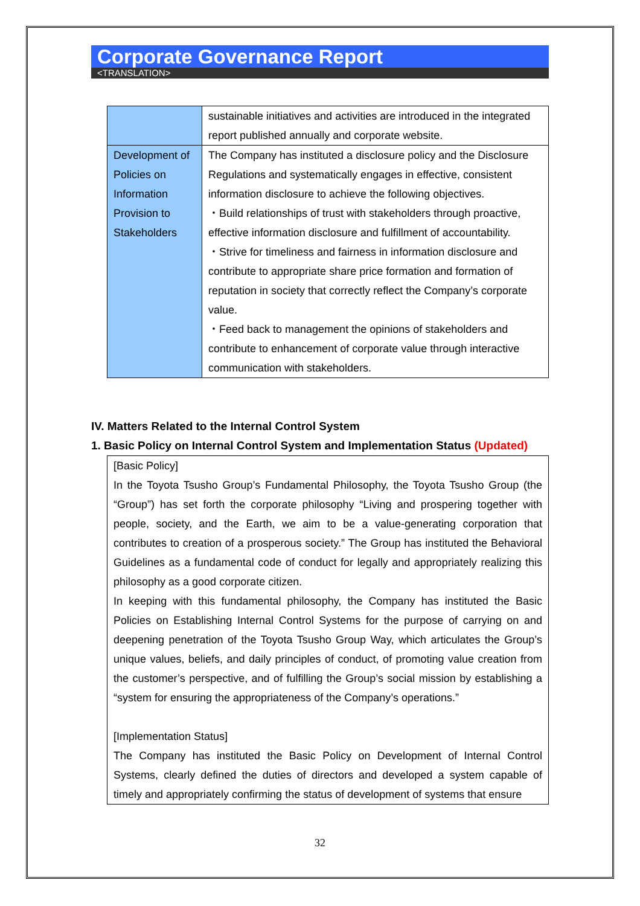Corporate Governance Report
<TRANSLATION>
| | sustainable initiatives and activities are introduced in the integrated report published annually and corporate website. |
| Development of Policies on Information Provision to Stakeholders | The Company has instituted a disclosure policy and the Disclosure Regulations and systematically engages in effective, consistent information disclosure to achieve the following objectives. ・Build relationships of trust with stakeholders through proactive, effective information disclosure and fulfillment of accountability. ・Strive for timeliness and fairness in information disclosure and contribute to appropriate share price formation and formation of reputation in society that correctly reflect the Company’s corporate value. ・Feed back to management the opinions of stakeholders and contribute to enhancement of corporate value through interactive communication with stakeholders. |
IV. Matters Related to the Internal Control System
1. Basic Policy on Internal Control System and Implementation Status (Updated)
[Basic Policy]
In the Toyota Tsusho Group’s Fundamental Philosophy, the Toyota Tsusho Group (the “Group”) has set forth the corporate philosophy “Living and prospering together with people, society, and the Earth, we aim to be a value-generating corporation that contributes to creation of a prosperous society.” The Group has instituted the Behavioral Guidelines as a fundamental code of conduct for legally and appropriately realizing this philosophy as a good corporate citizen.
In keeping with this fundamental philosophy, the Company has instituted the Basic Policies on Establishing Internal Control Systems for the purpose of carrying on and deepening penetration of the Toyota Tsusho Group Way, which articulates the Group’s unique values, beliefs, and daily principles of conduct, of promoting value creation from the customer’s perspective, and of fulfilling the Group’s social mission by establishing a “system for ensuring the appropriateness of the Company’s operations.”
[Implementation Status]
The Company has instituted the Basic Policy on Development of Internal Control Systems, clearly defined the duties of directors and developed a system capable of timely and appropriately confirming the status of development of systems that ensure
32